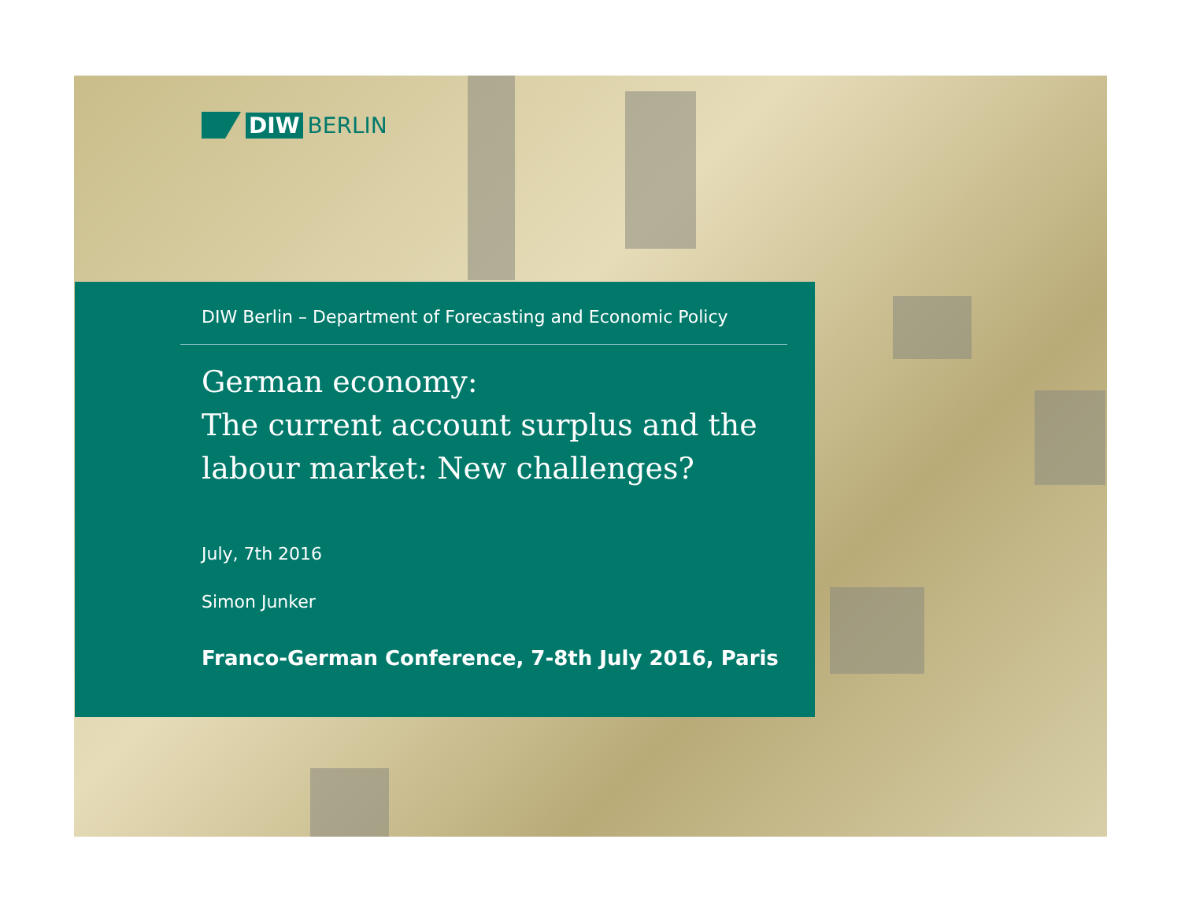DIW BERLIN
DIW Berlin – Department of Forecasting and Economic Policy
German economy:
The current account surplus and the labour market: New challenges?
July, 7th 2016
Simon Junker
Franco-German Conference, 7-8th July 2016, Paris